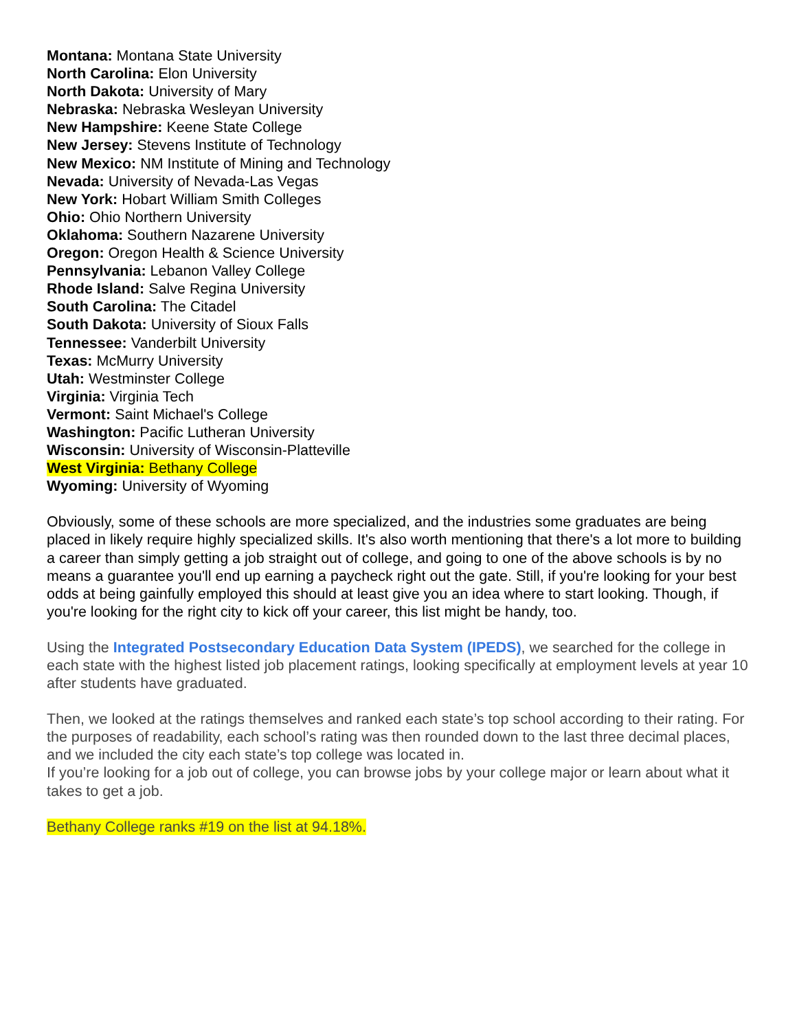Montana: Montana State University
North Carolina: Elon University
North Dakota: University of Mary
Nebraska: Nebraska Wesleyan University
New Hampshire: Keene State College
New Jersey: Stevens Institute of Technology
New Mexico: NM Institute of Mining and Technology
Nevada: University of Nevada-Las Vegas
New York: Hobart William Smith Colleges
Ohio: Ohio Northern University
Oklahoma: Southern Nazarene University
Oregon: Oregon Health & Science University
Pennsylvania: Lebanon Valley College
Rhode Island: Salve Regina University
South Carolina: The Citadel
South Dakota: University of Sioux Falls
Tennessee: Vanderbilt University
Texas: McMurry University
Utah: Westminster College
Virginia: Virginia Tech
Vermont: Saint Michael's College
Washington: Pacific Lutheran University
Wisconsin: University of Wisconsin-Platteville
West Virginia: Bethany College
Wyoming: University of Wyoming
Obviously, some of these schools are more specialized, and the industries some graduates are being placed in likely require highly specialized skills. It's also worth mentioning that there's a lot more to building a career than simply getting a job straight out of college, and going to one of the above schools is by no means a guarantee you'll end up earning a paycheck right out the gate. Still, if you're looking for your best odds at being gainfully employed this should at least give you an idea where to start looking. Though, if you're looking for the right city to kick off your career, this list might be handy, too.
Using the Integrated Postsecondary Education Data System (IPEDS), we searched for the college in each state with the highest listed job placement ratings, looking specifically at employment levels at year 10 after students have graduated.
Then, we looked at the ratings themselves and ranked each state’s top school according to their rating. For the purposes of readability, each school’s rating was then rounded down to the last three decimal places, and we included the city each state’s top college was located in.
If you’re looking for a job out of college, you can browse jobs by your college major or learn about what it takes to get a job.
Bethany College ranks #19 on the list at 94.18%.